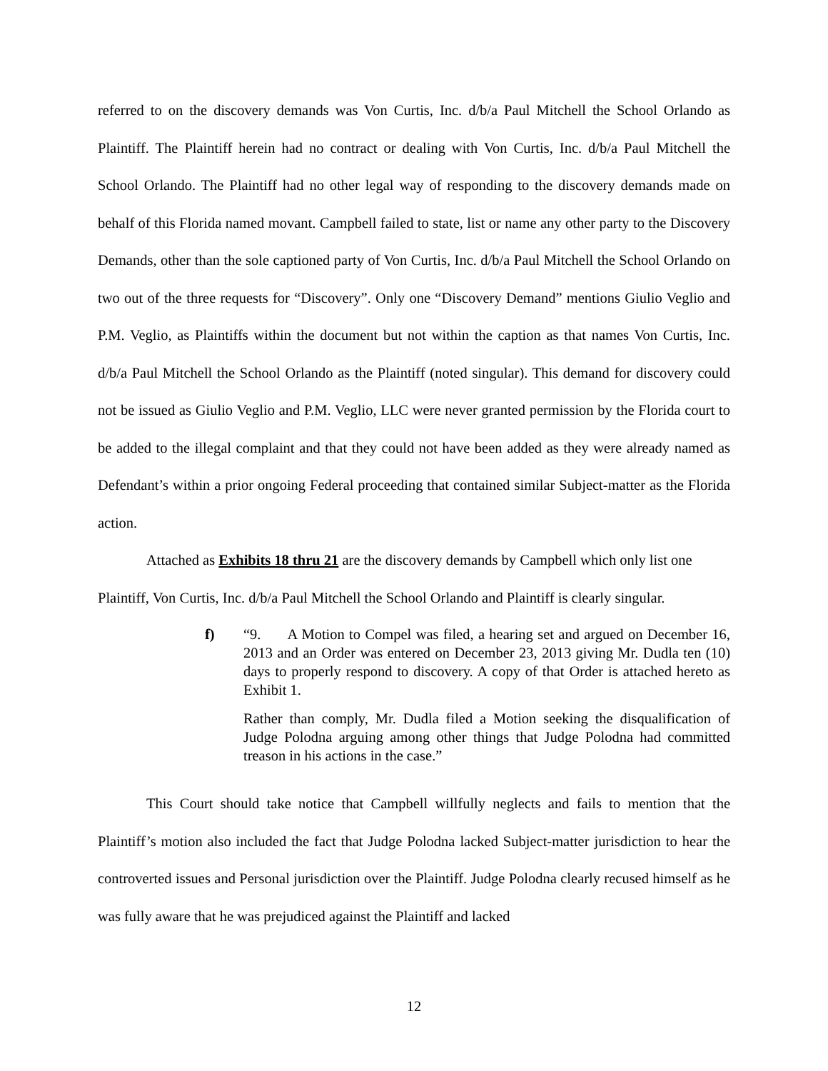referred to on the discovery demands was Von Curtis, Inc. d/b/a Paul Mitchell the School Orlando as Plaintiff. The Plaintiff herein had no contract or dealing with Von Curtis, Inc. d/b/a Paul Mitchell the School Orlando. The Plaintiff had no other legal way of responding to the discovery demands made on behalf of this Florida named movant. Campbell failed to state, list or name any other party to the Discovery Demands, other than the sole captioned party of Von Curtis, Inc. d/b/a Paul Mitchell the School Orlando on two out of the three requests for “Discovery”. Only one “Discovery Demand” mentions Giulio Veglio and P.M. Veglio, as Plaintiffs within the document but not within the caption as that names Von Curtis, Inc. d/b/a Paul Mitchell the School Orlando as the Plaintiff (noted singular). This demand for discovery could not be issued as Giulio Veglio and P.M. Veglio, LLC were never granted permission by the Florida court to be added to the illegal complaint and that they could not have been added as they were already named as Defendant’s within a prior ongoing Federal proceeding that contained similar Subject-matter as the Florida action.
Attached as Exhibits 18 thru 21 are the discovery demands by Campbell which only list one Plaintiff, Von Curtis, Inc. d/b/a Paul Mitchell the School Orlando and Plaintiff is clearly singular.
f) “9. A Motion to Compel was filed, a hearing set and argued on December 16, 2013 and an Order was entered on December 23, 2013 giving Mr. Dudla ten (10) days to properly respond to discovery. A copy of that Order is attached hereto as Exhibit 1.
Rather than comply, Mr. Dudla filed a Motion seeking the disqualification of Judge Polodna arguing among other things that Judge Polodna had committed treason in his actions in the case.”
This Court should take notice that Campbell willfully neglects and fails to mention that the Plaintiff’s motion also included the fact that Judge Polodna lacked Subject-matter jurisdiction to hear the controverted issues and Personal jurisdiction over the Plaintiff. Judge Polodna clearly recused himself as he was fully aware that he was prejudiced against the Plaintiff and lacked
12